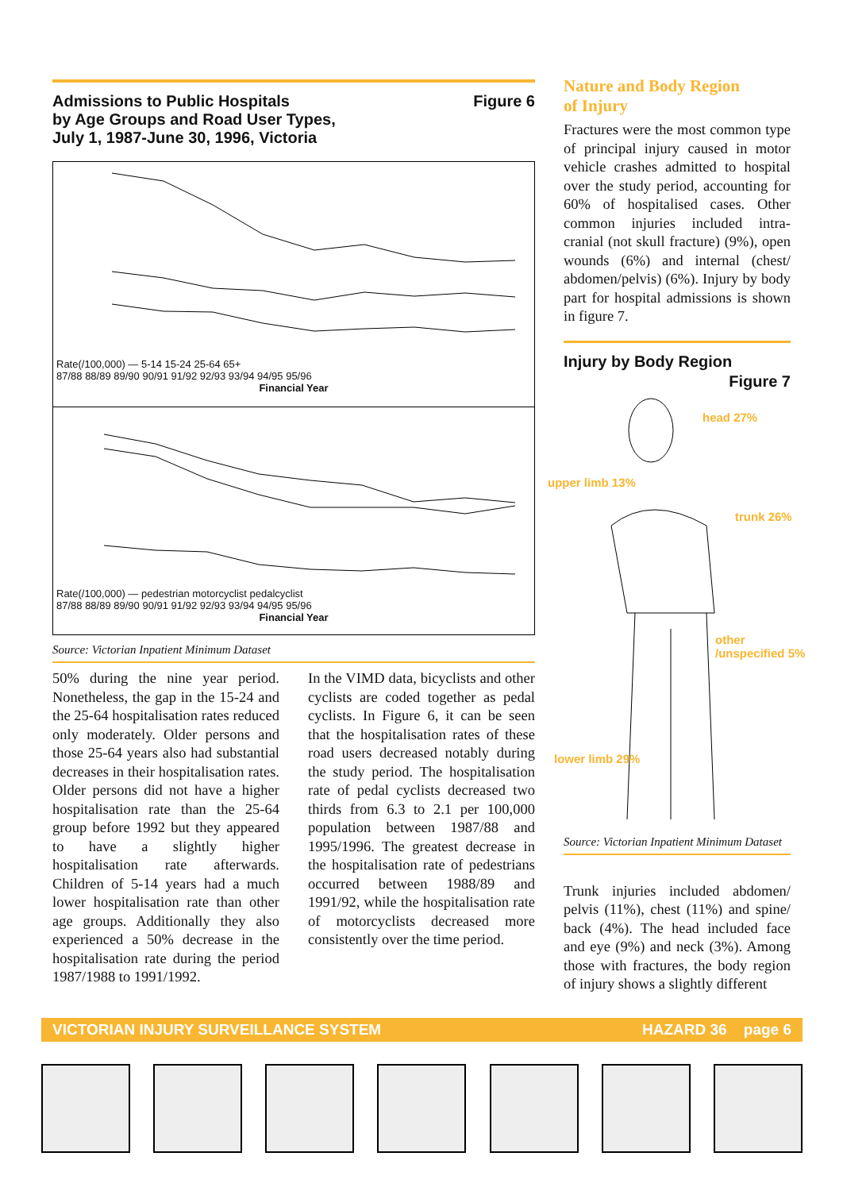Admissions to Public Hospitals
by Age Groups and Road User Types,
July 1, 1987-June 30, 1996, Victoria
Figure 6
Rate(/100,000) — 5-14 15-24 25-64 65+
87/88 88/89 89/90 90/91 91/92 92/93 93/94 94/95 95/96
Financial Year
Rate(/100,000) — pedestrian motorcyclist pedalcyclist
87/88 88/89 89/90 90/91 91/92 92/93 93/94 94/95 95/96
Financial Year
Source: Victorian Inpatient Minimum Dataset
50% during the nine year period. Nonetheless, the gap in the 15-24 and the 25-64 hospitalisation rates reduced only moderately. Older persons and those 25-64 years also had substantial decreases in their hospitalisation rates. Older persons did not have a higher hospitalisation rate than the 25-64 group before 1992 but they appeared to have a slightly higher hospitalisation rate afterwards. Children of 5-14 years had a much lower hospitalisation rate than other age groups. Additionally they also experienced a 50% decrease in the hospitalisation rate during the period 1987/1988 to 1991/1992.
In the VIMD data, bicyclists and other cyclists are coded together as pedal cyclists. In Figure 6, it can be seen that the hospitalisation rates of these road users decreased notably during the study period. The hospitalisation rate of pedal cyclists decreased two thirds from 6.3 to 2.1 per 100,000 population between 1987/88 and 1995/1996. The greatest decrease in the hospitalisation rate of pedestrians occurred between 1988/89 and 1991/92, while the hospitalisation rate of motorcyclists decreased more consistently over the time period.
Nature and Body Region
of Injury
Fractures were the most common type of principal injury caused in motor vehicle crashes admitted to hospital over the study period, accounting for 60% of hospitalised cases. Other common injuries included intra-cranial (not skull fracture) (9%), open wounds (6%) and internal (chest/ abdomen/pelvis) (6%). Injury by body part for hospital admissions is shown in figure 7.
Injury by Body Region
Figure 7
head 27%
upper limb 13%
trunk 26%
other
/unspecified 5%
lower limb 29%
Source: Victorian Inpatient Minimum Dataset
Trunk injuries included abdomen/ pelvis (11%), chest (11%) and spine/ back (4%). The head included face and eye (9%) and neck (3%). Among those with fractures, the body region of injury shows a slightly different
VICTORIAN INJURY SURVEILLANCE SYSTEM HAZARD 36 page 6